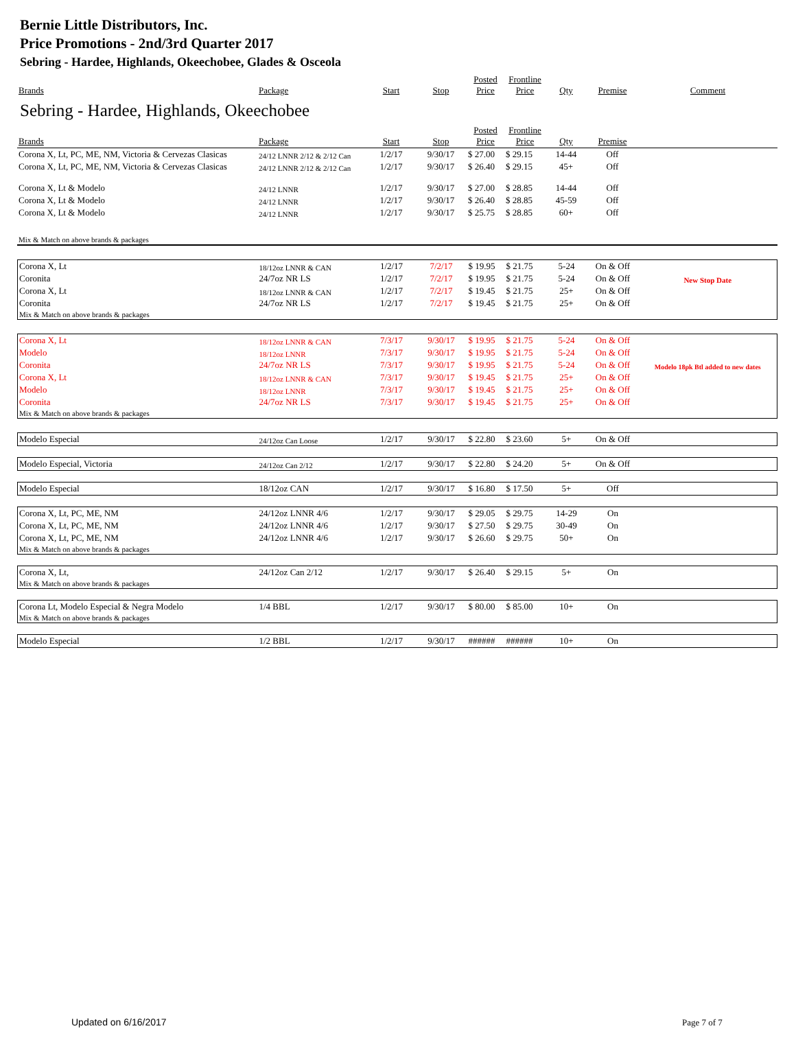Bernie Little Distributors, Inc.
Price Promotions - 2nd/3rd Quarter 2017
Sebring - Hardee, Highlands, Okeechobee, Glades & Osceola
| Brands | Package | Start | Stop | Posted Price | Frontline Price | Qty | Premise | Comment |
| --- | --- | --- | --- | --- | --- | --- | --- | --- |
Sebring - Hardee, Highlands, Okeechobee
| Brands | Package | Start | Stop | Posted Price | Frontline Price | Qty | Premise | |
| --- | --- | --- | --- | --- | --- | --- | --- | --- |
| Corona X, Lt, PC, ME, NM, Victoria & Cervezas Clasicas | 24/12 LNNR 2/12 & 2/12 Can | 1/2/17 | 9/30/17 | $ 27.00 | $ 29.15 | 14-44 | Off | |
| Corona X, Lt, PC, ME, NM, Victoria & Cervezas Clasicas | 24/12 LNNR 2/12 & 2/12 Can | 1/2/17 | 9/30/17 | $ 26.40 | $ 29.15 | 45+ | Off | |
| Corona X, Lt & Modelo | 24/12 LNNR | 1/2/17 | 9/30/17 | $ 27.00 | $ 28.85 | 14-44 | Off | |
| Corona X, Lt & Modelo | 24/12 LNNR | 1/2/17 | 9/30/17 | $ 26.40 | $ 28.85 | 45-59 | Off | |
| Corona X, Lt & Modelo | 24/12 LNNR | 1/2/17 | 9/30/17 | $ 25.75 | $ 28.85 | 60+ | Off | |
| Mix & Match on above brands & packages | | | | | | | | |
| Corona X, Lt | 18/12oz LNNR & CAN | 1/2/17 | 7/2/17 | $ 19.95 | $ 21.75 | 5-24 | On & Off | |
| Coronita | 24/7oz NR LS | 1/2/17 | 7/2/17 | $ 19.95 | $ 21.75 | 5-24 | On & Off | New Stop Date |
| Corona X, Lt | 18/12oz LNNR & CAN | 1/2/17 | 7/2/17 | $ 19.45 | $ 21.75 | 25+ | On & Off | |
| Coronita | 24/7oz NR LS | 1/2/17 | 7/2/17 | $ 19.45 | $ 21.75 | 25+ | On & Off | |
| Mix & Match on above brands & packages | | | | | | | | |
| Corona X, Lt | 18/12oz LNNR & CAN | 7/3/17 | 9/30/17 | $ 19.95 | $ 21.75 | 5-24 | On & Off | |
| Modelo | 18/12oz LNNR | 7/3/17 | 9/30/17 | $ 19.95 | $ 21.75 | 5-24 | On & Off | |
| Coronita | 24/7oz NR LS | 7/3/17 | 9/30/17 | $ 19.95 | $ 21.75 | 5-24 | On & Off | Modelo 18pk Btl added to new dates |
| Corona X, Lt | 18/12oz LNNR & CAN | 7/3/17 | 9/30/17 | $ 19.45 | $ 21.75 | 25+ | On & Off | |
| Modelo | 18/12oz LNNR | 7/3/17 | 9/30/17 | $ 19.45 | $ 21.75 | 25+ | On & Off | |
| Coronita | 24/7oz NR LS | 7/3/17 | 9/30/17 | $ 19.45 | $ 21.75 | 25+ | On & Off | |
| Mix & Match on above brands & packages | | | | | | | | |
| Modelo Especial | 24/12oz Can Loose | 1/2/17 | 9/30/17 | $ 22.80 | $ 23.60 | 5+ | On & Off | |
| Modelo Especial, Victoria | 24/12oz Can 2/12 | 1/2/17 | 9/30/17 | $ 22.80 | $ 24.20 | 5+ | On & Off | |
| Modelo Especial | 18/12oz CAN | 1/2/17 | 9/30/17 | $ 16.80 | $ 17.50 | 5+ | Off | |
| Corona X, Lt, PC, ME, NM | 24/12oz LNNR 4/6 | 1/2/17 | 9/30/17 | $ 29.05 | $ 29.75 | 14-29 | On | |
| Corona X, Lt, PC, ME, NM | 24/12oz LNNR 4/6 | 1/2/17 | 9/30/17 | $ 27.50 | $ 29.75 | 30-49 | On | |
| Corona X, Lt, PC, ME, NM | 24/12oz LNNR 4/6 | 1/2/17 | 9/30/17 | $ 26.60 | $ 29.75 | 50+ | On | |
| Mix & Match on above brands & packages | | | | | | | | |
| Corona X, Lt, | 24/12oz Can 2/12 | 1/2/17 | 9/30/17 | $ 26.40 | $ 29.15 | 5+ | On | |
| Mix & Match on above brands & packages | | | | | | | | |
| Corona Lt, Modelo Especial & Negra Modelo | 1/4 BBL | 1/2/17 | 9/30/17 | $ 80.00 | $ 85.00 | 10+ | On | |
| Mix & Match on above brands & packages | | | | | | | | |
| Modelo Especial | 1/2 BBL | 1/2/17 | 9/30/17 | ###### | ###### | 10+ | On | |
Updated on 6/16/2017 Page 7 of 7